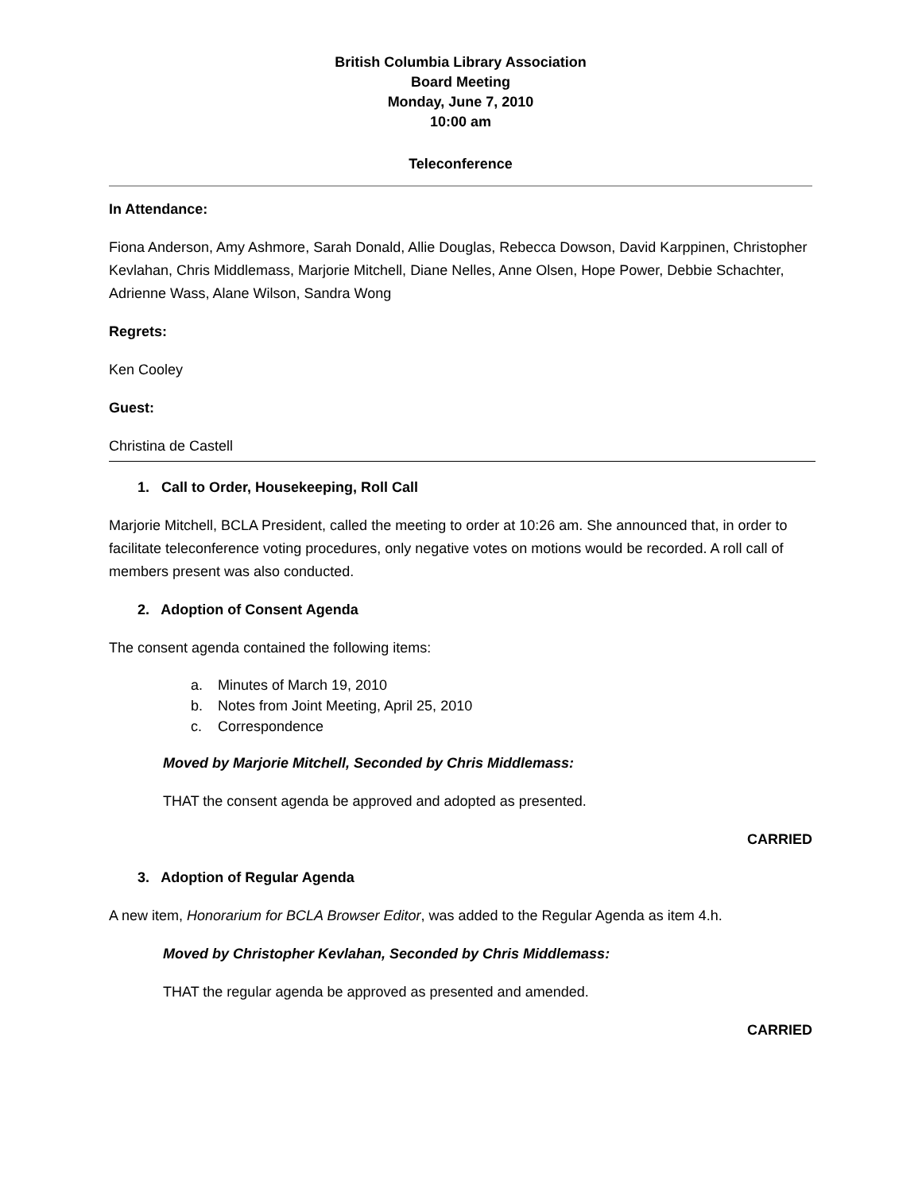British Columbia Library Association
Board Meeting
Monday, June 7, 2010
10:00 am
Teleconference
In Attendance:
Fiona Anderson, Amy Ashmore, Sarah Donald, Allie Douglas, Rebecca Dowson, David Karppinen, Christopher Kevlahan, Chris Middlemass, Marjorie Mitchell, Diane Nelles, Anne Olsen, Hope Power, Debbie Schachter, Adrienne Wass, Alane Wilson, Sandra Wong
Regrets:
Ken Cooley
Guest:
Christina de Castell
1. Call to Order, Housekeeping, Roll Call
Marjorie Mitchell, BCLA President, called the meeting to order at 10:26 am. She announced that, in order to facilitate teleconference voting procedures, only negative votes on motions would be recorded. A roll call of members present was also conducted.
2. Adoption of Consent Agenda
The consent agenda contained the following items:
a. Minutes of March 19, 2010
b. Notes from Joint Meeting, April 25, 2010
c. Correspondence
Moved by Marjorie Mitchell, Seconded by Chris Middlemass:
THAT the consent agenda be approved and adopted as presented.
CARRIED
3. Adoption of Regular Agenda
A new item, Honorarium for BCLA Browser Editor, was added to the Regular Agenda as item 4.h.
Moved by Christopher Kevlahan, Seconded by Chris Middlemass:
THAT the regular agenda be approved as presented and amended.
CARRIED